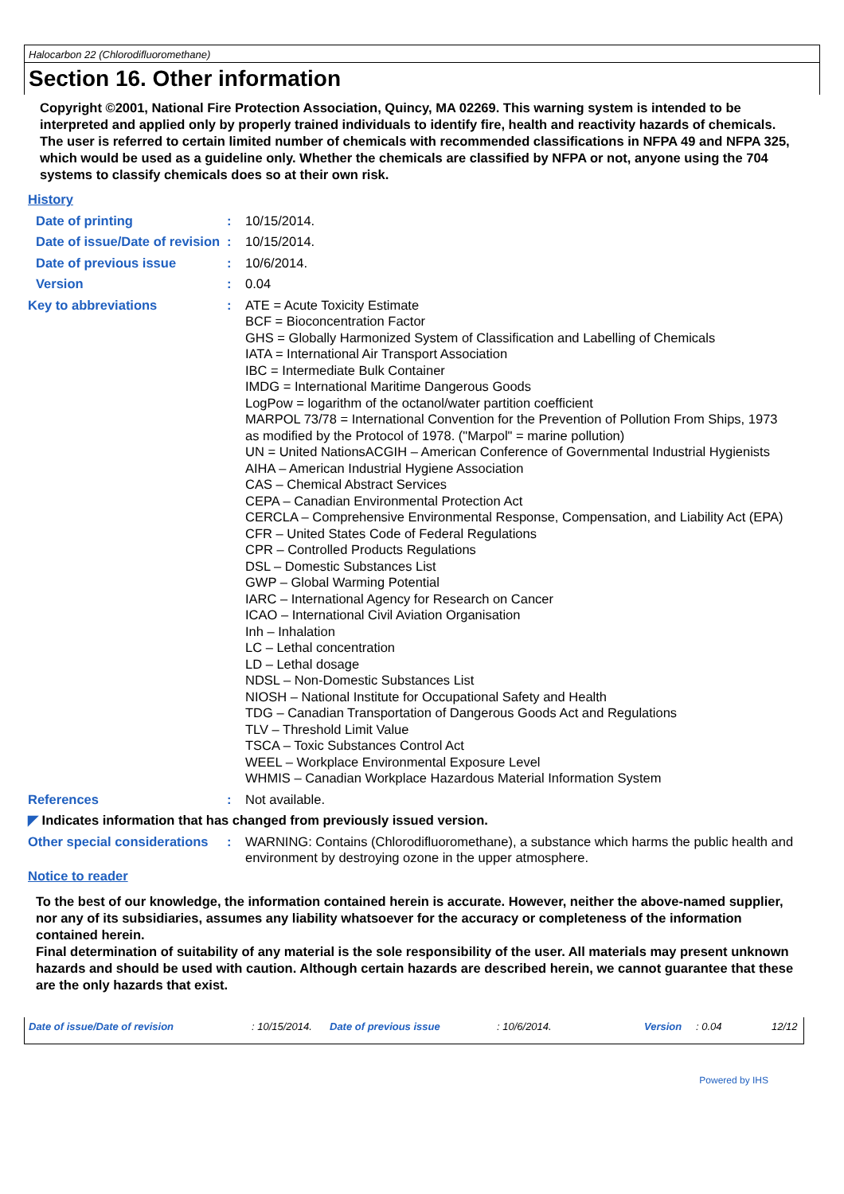Halocarbon 22 (Chlorodifluoromethane)
Section 16. Other information
Copyright ©2001, National Fire Protection Association, Quincy, MA 02269. This warning system is intended to be interpreted and applied only by properly trained individuals to identify fire, health and reactivity hazards of chemicals. The user is referred to certain limited number of chemicals with recommended classifications in NFPA 49 and NFPA 325, which would be used as a guideline only. Whether the chemicals are classified by NFPA or not, anyone using the 704 systems to classify chemicals does so at their own risk.
History
Date of printing : 10/15/2014.
Date of issue/Date of revision
: 10/15/2014.
Date of previous issue : 10/6/2014.
Version : 0.04
Key to abbreviations : ATE = Acute Toxicity Estimate
BCF = Bioconcentration Factor
GHS = Globally Harmonized System of Classification and Labelling of Chemicals
IATA = International Air Transport Association
IBC = Intermediate Bulk Container
IMDG = International Maritime Dangerous Goods
LogPow = logarithm of the octanol/water partition coefficient
MARPOL 73/78 = International Convention for the Prevention of Pollution From Ships, 1973 as modified by the Protocol of 1978. ("Marpol" = marine pollution)
UN = United NationsACGIH – American Conference of Governmental Industrial Hygienists
AIHA – American Industrial Hygiene Association
CAS – Chemical Abstract Services
CEPA – Canadian Environmental Protection Act
CERCLA – Comprehensive Environmental Response, Compensation, and Liability Act (EPA)
CFR – United States Code of Federal Regulations
CPR – Controlled Products Regulations
DSL – Domestic Substances List
GWP – Global Warming Potential
IARC – International Agency for Research on Cancer
ICAO – International Civil Aviation Organisation
Inh – Inhalation
LC – Lethal concentration
LD – Lethal dosage
NDSL – Non-Domestic Substances List
NIOSH – National Institute for Occupational Safety and Health
TDG – Canadian Transportation of Dangerous Goods Act and Regulations
TLV – Threshold Limit Value
TSCA – Toxic Substances Control Act
WEEL – Workplace Environmental Exposure Level
WHMIS – Canadian Workplace Hazardous Material Information System
References : Not available.
◤ Indicates information that has changed from previously issued version.
Other special considerations
: WARNING: Contains (Chlorodifluoromethane), a substance which harms the public health and environment by destroying ozone in the upper atmosphere.
Notice to reader
To the best of our knowledge, the information contained herein is accurate. However, neither the above-named supplier, nor any of its subsidiaries, assumes any liability whatsoever for the accuracy or completeness of the information contained herein.
Final determination of suitability of any material is the sole responsibility of the user. All materials may present unknown hazards and should be used with caution. Although certain hazards are described herein, we cannot guarantee that these are the only hazards that exist.
Date of issue/Date of revision: 10/15/2014. Date of previous issue: 10/6/2014. Version: 0.04 12/12
Powered by IHS